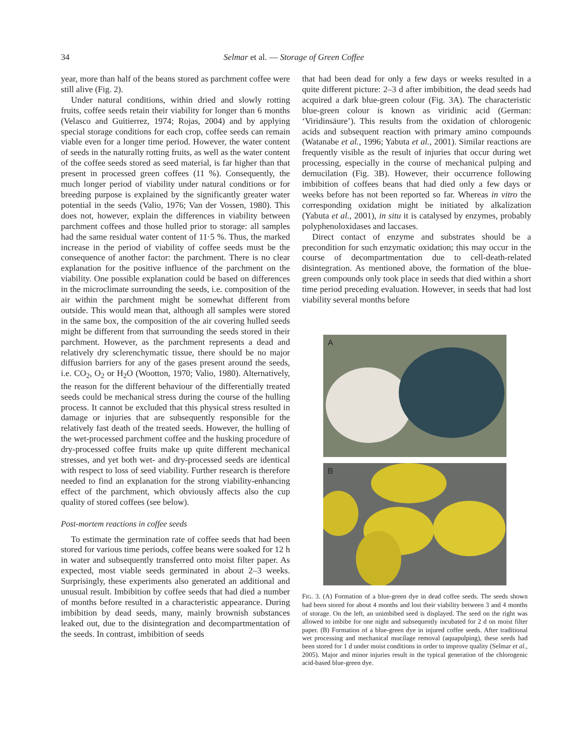34 Selmar et al. — Storage of Green Coffee
year, more than half of the beans stored as parchment coffee were still alive (Fig. 2).
Under natural conditions, within dried and slowly rotting fruits, coffee seeds retain their viability for longer than 6 months (Velasco and Guitierrez, 1974; Rojas, 2004) and by applying special storage conditions for each crop, coffee seeds can remain viable even for a longer time period. However, the water content of seeds in the naturally rotting fruits, as well as the water content of the coffee seeds stored as seed material, is far higher than that present in processed green coffees (11 %). Consequently, the much longer period of viability under natural conditions or for breeding purpose is explained by the significantly greater water potential in the seeds (Valio, 1976; Van der Vossen, 1980). This does not, however, explain the differences in viability between parchment coffees and those hulled prior to storage: all samples had the same residual water content of 11·5 %. Thus, the marked increase in the period of viability of coffee seeds must be the consequence of another factor: the parchment. There is no clear explanation for the positive influence of the parchment on the viability. One possible explanation could be based on differences in the microclimate surrounding the seeds, i.e. composition of the air within the parchment might be somewhat different from outside. This would mean that, although all samples were stored in the same box, the composition of the air covering hulled seeds might be different from that surrounding the seeds stored in their parchment. However, as the parchment represents a dead and relatively dry sclerenchymatic tissue, there should be no major diffusion barriers for any of the gases present around the seeds, i.e. CO<sub>2</sub>, O<sub>2</sub> or H<sub>2</sub>O (Wootton, 1970; Valio, 1980). Alternatively, the reason for the different behaviour of the differentially treated seeds could be mechanical stress during the course of the hulling process. It cannot be excluded that this physical stress resulted in damage or injuries that are subsequently responsible for the relatively fast death of the treated seeds. However, the hulling of the wet-processed parchment coffee and the husking procedure of dry-processed coffee fruits make up quite different mechanical stresses, and yet both wet- and dry-processed seeds are identical with respect to loss of seed viability. Further research is therefore needed to find an explanation for the strong viability-enhancing effect of the parchment, which obviously affects also the cup quality of stored coffees (see below).
Post-mortem reactions in coffee seeds
To estimate the germination rate of coffee seeds that had been stored for various time periods, coffee beans were soaked for 12 h in water and subsequently transferred onto moist filter paper. As expected, most viable seeds germinated in about 2–3 weeks. Surprisingly, these experiments also generated an additional and unusual result. Imbibition by coffee seeds that had died a number of months before resulted in a characteristic appearance. During imbibition by dead seeds, many, mainly brownish substances leaked out, due to the disintegration and decompartmentation of the seeds. In contrast, imbibition of seeds
that had been dead for only a few days or weeks resulted in a quite different picture: 2–3 d after imbibition, the dead seeds had acquired a dark blue-green colour (Fig. 3A). The characteristic blue-green colour is known as viridinic acid (German: ‘Viridinsäure’). This results from the oxidation of chlorogenic acids and subsequent reaction with primary amino compounds (Watanabe et al., 1996; Yabuta et al., 2001). Similar reactions are frequently visible as the result of injuries that occur during wet processing, especially in the course of mechanical pulping and demucilation (Fig. 3B). However, their occurrence following imbibition of coffees beans that had died only a few days or weeks before has not been reported so far. Whereas in vitro the corresponding oxidation might be initiated by alkalization (Yabuta et al., 2001), in situ it is catalysed by enzymes, probably polyphenoloxidases and laccases.
Direct contact of enzyme and substrates should be a precondition for such enzymatic oxidation; this may occur in the course of decompartmentation due to cell-death-related disintegration. As mentioned above, the formation of the blue-green compounds only took place in seeds that died within a short time period preceding evaluation. However, in seeds that had lost viability several months before
A
B
FIG. 3. (A) Formation of a blue-green dye in dead coffee seeds. The seeds shown had been stored for about 4 months and lost their viability between 3 and 4 months of storage. On the left, an unimbibed seed is displayed. The seed on the right was allowed to imbibe for one night and subsequently incubated for 2 d on moist filter paper. (B) Formation of a blue-green dye in injured coffee seeds. After traditional wet processing and mechanical mucilage removal (aquapulping), these seeds had been stored for 1 d under moist conditions in order to improve quality (Selmar et al., 2005). Major and minor injuries result in the typical generation of the chlorogenic acid-based blue-green dye.